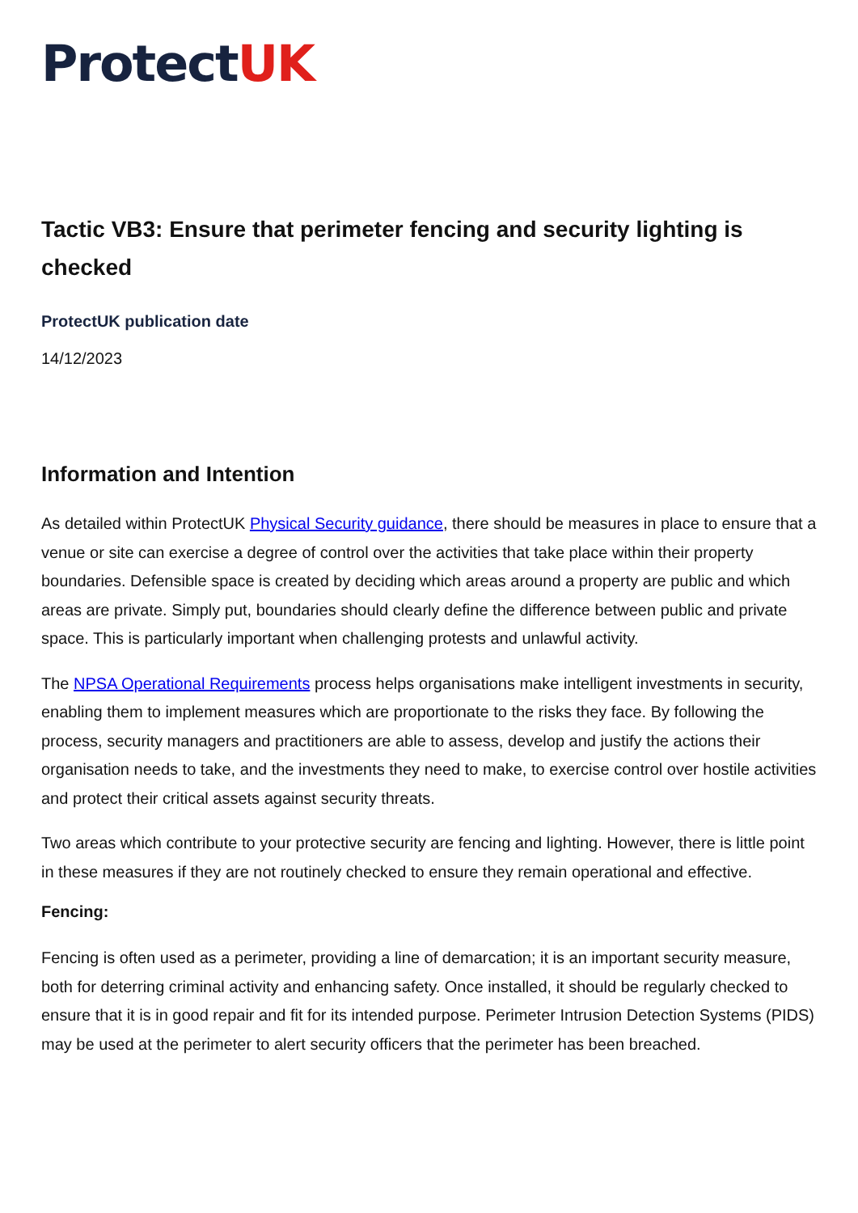ProtectUK
Tactic VB3: Ensure that perimeter fencing and security lighting is checked
ProtectUK publication date
14/12/2023
Information and Intention
As detailed within ProtectUK Physical Security guidance, there should be measures in place to ensure that a venue or site can exercise a degree of control over the activities that take place within their property boundaries. Defensible space is created by deciding which areas around a property are public and which areas are private. Simply put, boundaries should clearly define the difference between public and private space. This is particularly important when challenging protests and unlawful activity.
The NPSA Operational Requirements process helps organisations make intelligent investments in security, enabling them to implement measures which are proportionate to the risks they face. By following the process, security managers and practitioners are able to assess, develop and justify the actions their organisation needs to take, and the investments they need to make, to exercise control over hostile activities and protect their critical assets against security threats.
Two areas which contribute to your protective security are fencing and lighting. However, there is little point in these measures if they are not routinely checked to ensure they remain operational and effective.
Fencing:
Fencing is often used as a perimeter, providing a line of demarcation; it is an important security measure, both for deterring criminal activity and enhancing safety. Once installed, it should be regularly checked to ensure that it is in good repair and fit for its intended purpose. Perimeter Intrusion Detection Systems (PIDS) may be used at the perimeter to alert security officers that the perimeter has been breached.